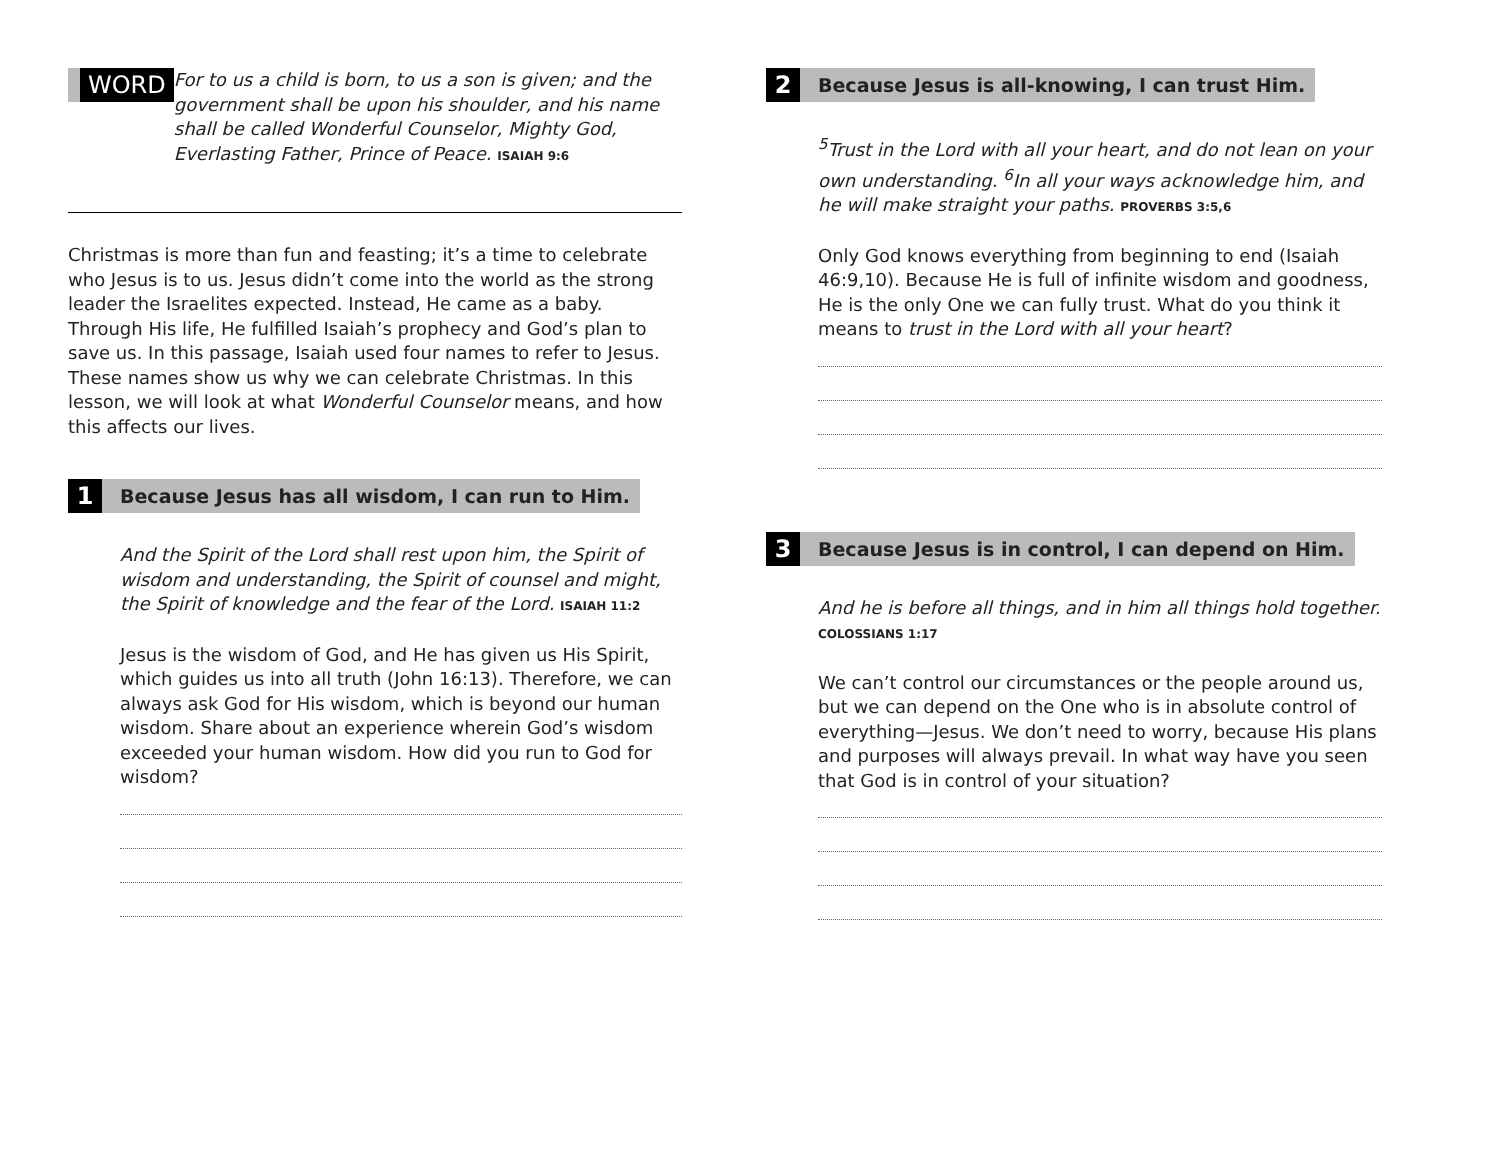WORD
For to us a child is born, to us a son is given; and the government shall be upon his shoulder, and his name shall be called Wonderful Counselor, Mighty God, Everlasting Father, Prince of Peace. ISAIAH 9:6
Christmas is more than fun and feasting; it’s a time to celebrate who Jesus is to us. Jesus didn’t come into the world as the strong leader the Israelites expected. Instead, He came as a baby. Through His life, He fulfilled Isaiah’s prophecy and God’s plan to save us. In this passage, Isaiah used four names to refer to Jesus. These names show us why we can celebrate Christmas. In this lesson, we will look at what Wonderful Counselor means, and how this affects our lives.
1
Because Jesus has all wisdom, I can run to Him.
And the Spirit of the Lord shall rest upon him, the Spirit of wisdom and understanding, the Spirit of counsel and might, the Spirit of knowledge and the fear of the Lord. ISAIAH 11:2
Jesus is the wisdom of God, and He has given us His Spirit, which guides us into all truth (John 16:13). Therefore, we can always ask God for His wisdom, which is beyond our human wisdom. Share about an experience wherein God’s wisdom exceeded your human wisdom. How did you run to God for wisdom?
2
Because Jesus is all-knowing, I can trust Him.
<sup>5</sup> Trust in the Lord with all your heart, and do not lean on your own understanding. <sup>6</sup>In all your ways acknowledge him, and he will make straight your paths. PROVERBS 3:5,6
Only God knows everything from beginning to end (Isaiah 46:9,10). Because He is full of infinite wisdom and goodness, He is the only One we can fully trust. What do you think it means to trust in the Lord with all your heart?
3
Because Jesus is in control, I can depend on Him.
And he is before all things, and in him all things hold together. COLOSSIANS 1:17
We can’t control our circumstances or the people around us, but we can depend on the One who is in absolute control of everything—Jesus. We don’t need to worry, because His plans and purposes will always prevail. In what way have you seen that God is in control of your situation?